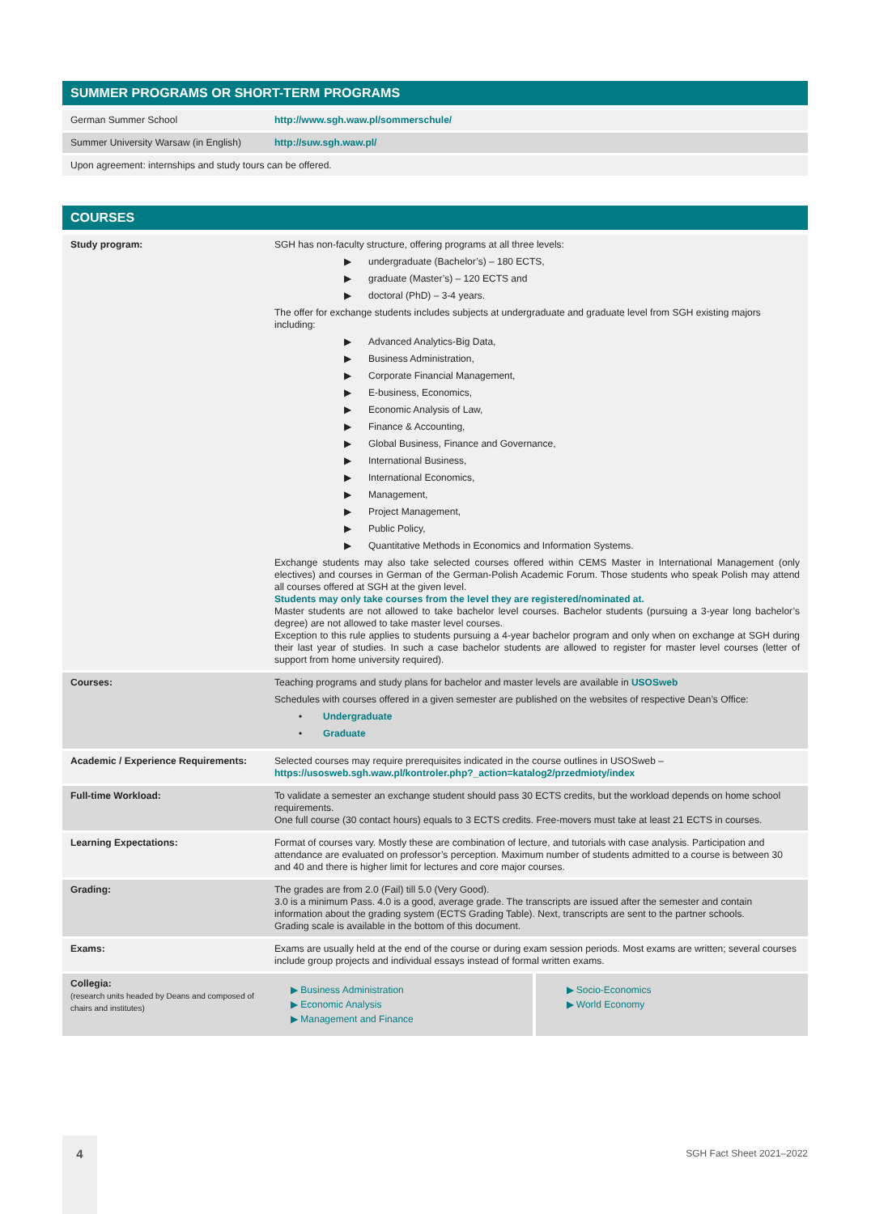SUMMER PROGRAMS OR SHORT-TERM PROGRAMS
| German Summer School | http://www.sgh.waw.pl/sommerschule/ |
| Summer University Warsaw (in English) | http://suw.sgh.waw.pl/ |
| Upon agreement: internships and study tours can be offered. | |
COURSES
| Study program: | SGH has non-faculty structure, offering programs at all three levels: ▶ undergraduate (Bachelor’s) – 180 ECTS, ▶ graduate (Master’s) – 120 ECTS and ▶ doctoral (PhD) – 3-4 years. The offer for exchange students includes subjects at undergraduate and graduate level from SGH existing majors including: ▶ Advanced Analytics-Big Data, ▶ Business Administration, ▶ Corporate Financial Management, ▶ E-business, Economics, ▶ Economic Analysis of Law, ▶ Finance & Accounting, ▶ Global Business, Finance and Governance, ▶ International Business, ▶ International Economics, ▶ Management, ▶ Project Management, ▶ Public Policy, ▶ Quantitative Methods in Economics and Information Systems. Exchange students may also take selected courses offered within CEMS Master in International Management (only electives) and courses in German of the German-Polish Academic Forum. Those students who speak Polish may attend all courses offered at SGH at the given level. Students may only take courses from the level they are registered/nominated at. Master students are not allowed to take bachelor level courses. Bachelor students (pursuing a 3-year long bachelor’s degree) are not allowed to take master level courses. Exception to this rule applies to students pursuing a 4-year bachelor program and only when on exchange at SGH during their last year of studies. In such a case bachelor students are allowed to register for master level courses (letter of support from home university required). |
| Courses: | Teaching programs and study plans for bachelor and master levels are available in USOSweb Schedules with courses offered in a given semester are published on the websites of respective Dean’s Office: • Undergraduate • Graduate |
| Academic / Experience Requirements: | Selected courses may require prerequisites indicated in the course outlines in USOSweb – https://usosweb.sgh.waw.pl/kontroler.php?_action=katalog2/przedmioty/index |
| Full-time Workload: | To validate a semester an exchange student should pass 30 ECTS credits, but the workload depends on home school requirements. One full course (30 contact hours) equals to 3 ECTS credits. Free-movers must take at least 21 ECTS in courses. |
| Learning Expectations: | Format of courses vary. Mostly these are combination of lecture, and tutorials with case analysis. Participation and attendance are evaluated on professor’s perception. Maximum number of students admitted to a course is between 30 and 40 and there is higher limit for lectures and core major courses. |
| Grading: | The grades are from 2.0 (Fail) till 5.0 (Very Good). 3.0 is a minimum Pass. 4.0 is a good, average grade. The transcripts are issued after the semester and contain information about the grading system (ECTS Grading Table). Next, transcripts are sent to the partner schools. Grading scale is available in the bottom of this document. |
| Exams: | Exams are usually held at the end of the course or during exam session periods. Most exams are written; several courses include group projects and individual essays instead of formal written exams. |
| Collegia: (research units headed by Deans and composed of chairs and institutes) | ▶ Business Administration ▶ Economic Analysis ▶ Management and Finance ▶ Socio-Economics ▶ World Economy |
4
SGH Fact Sheet 2021–2022